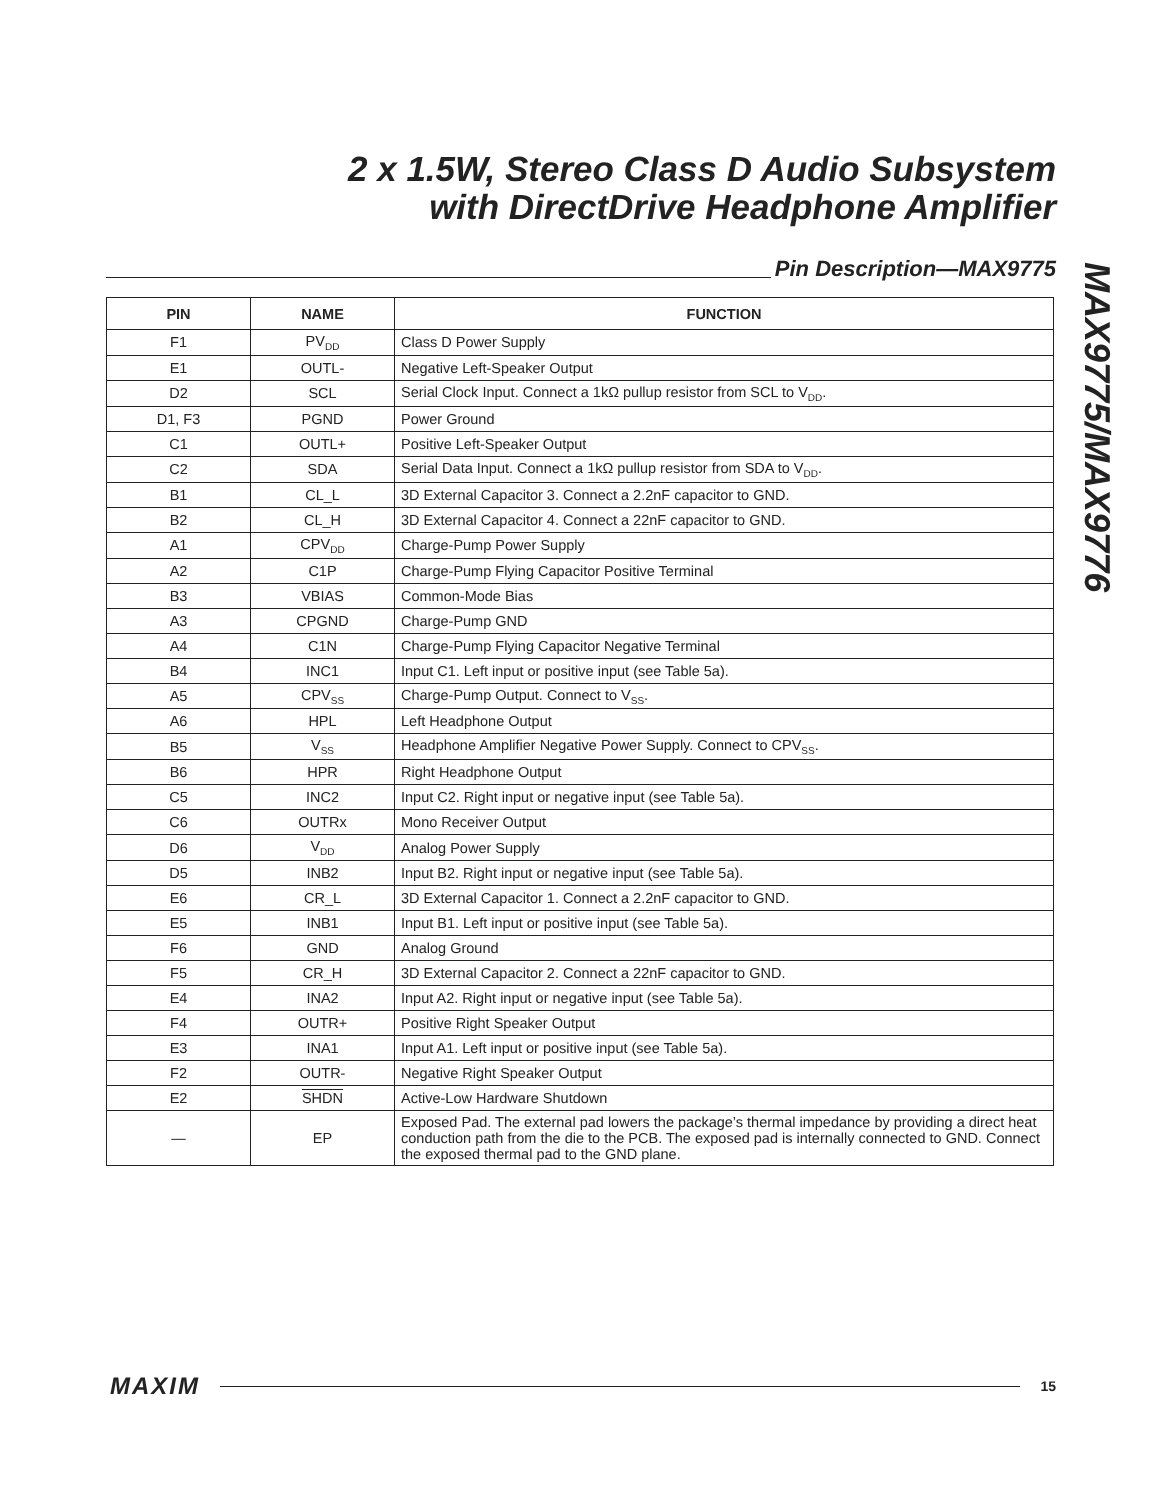2 x 1.5W, Stereo Class D Audio Subsystem
with DirectDrive Headphone Amplifier
Pin Description—MAX9775
MAX9775/MAX9776
| PIN | NAME | FUNCTION |
| --- | --- | --- |
| F1 | PV<sub>DD</sub> | Class D Power Supply |
| E1 | OUTL- | Negative Left-Speaker Output |
| D2 | SCL | Serial Clock Input. Connect a 1kΩ pullup resistor from SCL to V<sub>DD</sub>. |
| D1, F3 | PGND | Power Ground |
| C1 | OUTL+ | Positive Left-Speaker Output |
| C2 | SDA | Serial Data Input. Connect a 1kΩ pullup resistor from SDA to V<sub>DD</sub>. |
| B1 | CL_L | 3D External Capacitor 3. Connect a 2.2nF capacitor to GND. |
| B2 | CL_H | 3D External Capacitor 4. Connect a 22nF capacitor to GND. |
| A1 | CPV<sub>DD</sub> | Charge-Pump Power Supply |
| A2 | C1P | Charge-Pump Flying Capacitor Positive Terminal |
| B3 | VBIAS | Common-Mode Bias |
| A3 | CPGND | Charge-Pump GND |
| A4 | C1N | Charge-Pump Flying Capacitor Negative Terminal |
| B4 | INC1 | Input C1. Left input or positive input (see Table 5a). |
| A5 | CPV<sub>SS</sub> | Charge-Pump Output. Connect to V<sub>SS</sub>. |
| A6 | HPL | Left Headphone Output |
| B5 | V<sub>SS</sub> | Headphone Amplifier Negative Power Supply. Connect to CPV<sub>SS</sub>. |
| B6 | HPR | Right Headphone Output |
| C5 | INC2 | Input C2. Right input or negative input (see Table 5a). |
| C6 | OUTRx | Mono Receiver Output |
| D6 | V<sub>DD</sub> | Analog Power Supply |
| D5 | INB2 | Input B2. Right input or negative input (see Table 5a). |
| E6 | CR_L | 3D External Capacitor 1. Connect a 2.2nF capacitor to GND. |
| E5 | INB1 | Input B1. Left input or positive input (see Table 5a). |
| F6 | GND | Analog Ground |
| F5 | CR_H | 3D External Capacitor 2. Connect a 22nF capacitor to GND. |
| E4 | INA2 | Input A2. Right input or negative input (see Table 5a). |
| F4 | OUTR+ | Positive Right Speaker Output |
| E3 | INA1 | Input A1. Left input or positive input (see Table 5a). |
| F2 | OUTR- | Negative Right Speaker Output |
| E2 | SHDN | Active-Low Hardware Shutdown |
| — | EP | Exposed Pad. The external pad lowers the package’s thermal impedance by providing a direct heat conduction path from the die to the PCB. The exposed pad is internally connected to GND. Connect the exposed thermal pad to the GND plane. |
MAXIM
15